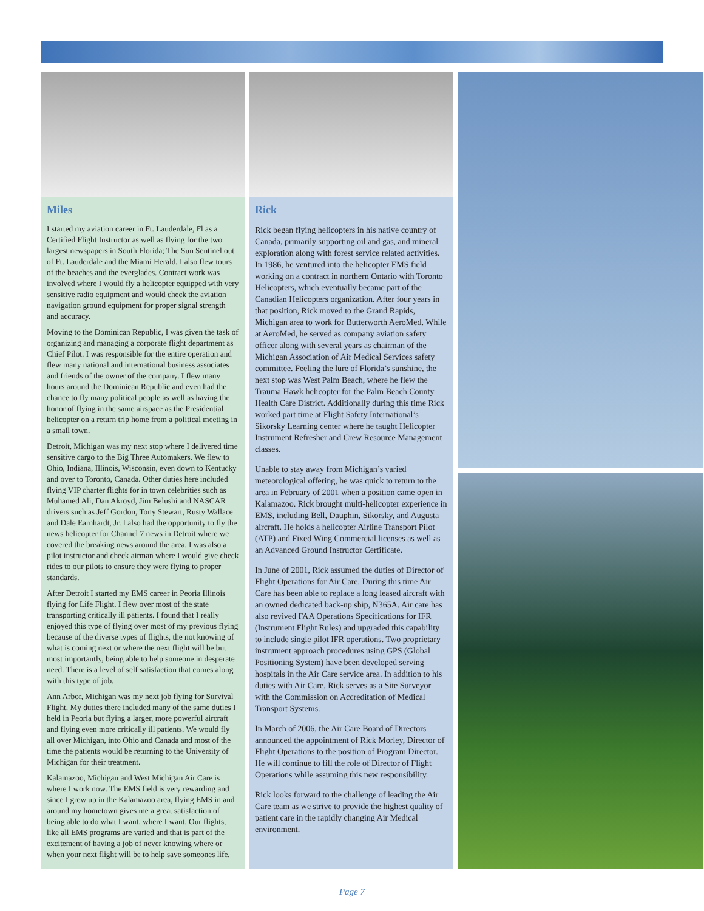Miles
I started my aviation career in Ft. Lauderdale, Fl as a Certified Flight Instructor as well as flying for the two largest newspapers in South Florida; The Sun Sentinel out of Ft. Lauderdale and the Miami Herald. I also flew tours of the beaches and the everglades. Contract work was involved where I would fly a helicopter equipped with very sensitive radio equipment and would check the aviation navigation ground equipment for proper signal strength and accuracy.
Moving to the Dominican Republic, I was given the task of organizing and managing a corporate flight department as Chief Pilot. I was responsible for the entire operation and flew many national and international business associates and friends of the owner of the company. I flew many hours around the Dominican Republic and even had the chance to fly many political people as well as having the honor of flying in the same airspace as the Presidential helicopter on a return trip home from a political meeting in a small town.
Detroit, Michigan was my next stop where I delivered time sensitive cargo to the Big Three Automakers. We flew to Ohio, Indiana, Illinois, Wisconsin, even down to Kentucky and over to Toronto, Canada. Other duties here included flying VIP charter flights for in town celebrities such as Muhamed Ali, Dan Akroyd, Jim Belushi and NASCAR drivers such as Jeff Gordon, Tony Stewart, Rusty Wallace and Dale Earnhardt, Jr. I also had the opportunity to fly the news helicopter for Channel 7 news in Detroit where we covered the breaking news around the area. I was also a pilot instructor and check airman where I would give check rides to our pilots to ensure they were flying to proper standards.
After Detroit I started my EMS career in Peoria Illinois flying for Life Flight. I flew over most of the state transporting critically ill patients. I found that I really enjoyed this type of flying over most of my previous flying because of the diverse types of flights, the not knowing of what is coming next or where the next flight will be but most importantly, being able to help someone in desperate need. There is a level of self satisfaction that comes along with this type of job.
Ann Arbor, Michigan was my next job flying for Survival Flight. My duties there included many of the same duties I held in Peoria but flying a larger, more powerful aircraft and flying even more critically ill patients. We would fly all over Michigan, into Ohio and Canada and most of the time the patients would be returning to the University of Michigan for their treatment.
Kalamazoo, Michigan and West Michigan Air Care is where I work now. The EMS field is very rewarding and since I grew up in the Kalamazoo area, flying EMS in and around my hometown gives me a great satisfaction of being able to do what I want, where I want. Our flights, like all EMS programs are varied and that is part of the excitement of having a job of never knowing where or when your next flight will be to help save someones life.
Rick
Rick began flying helicopters in his native country of Canada, primarily supporting oil and gas, and mineral exploration along with forest service related activities. In 1986, he ventured into the helicopter EMS field working on a contract in northern Ontario with Toronto Helicopters, which eventually became part of the Canadian Helicopters organization. After four years in that position, Rick moved to the Grand Rapids, Michigan area to work for Butterworth AeroMed. While at AeroMed, he served as company aviation safety officer along with several years as chairman of the Michigan Association of Air Medical Services safety committee. Feeling the lure of Florida’s sunshine, the next stop was West Palm Beach, where he flew the Trauma Hawk helicopter for the Palm Beach County Health Care District. Additionally during this time Rick worked part time at Flight Safety International’s Sikorsky Learning center where he taught Helicopter Instrument Refresher and Crew Resource Management classes.
Unable to stay away from Michigan’s varied meteorological offering, he was quick to return to the area in February of 2001 when a position came open in Kalamazoo. Rick brought multi-helicopter experience in EMS, including Bell, Dauphin, Sikorsky, and Augusta aircraft. He holds a helicopter Airline Transport Pilot (ATP) and Fixed Wing Commercial licenses as well as an Advanced Ground Instructor Certificate.
In June of 2001, Rick assumed the duties of Director of Flight Operations for Air Care. During this time Air Care has been able to replace a long leased aircraft with an owned dedicated back-up ship, N365A. Air care has also revived FAA Operations Specifications for IFR (Instrument Flight Rules) and upgraded this capability to include single pilot IFR operations. Two proprietary instrument approach procedures using GPS (Global Positioning System) have been developed serving hospitals in the Air Care service area. In addition to his duties with Air Care, Rick serves as a Site Surveyor with the Commission on Accreditation of Medical Transport Systems.
In March of 2006, the Air Care Board of Directors announced the appointment of Rick Morley, Director of Flight Operations to the position of Program Director. He will continue to fill the role of Director of Flight Operations while assuming this new responsibility.
Rick looks forward to the challenge of leading the Air Care team as we strive to provide the highest quality of patient care in the rapidly changing Air Medical environment.
Page 7